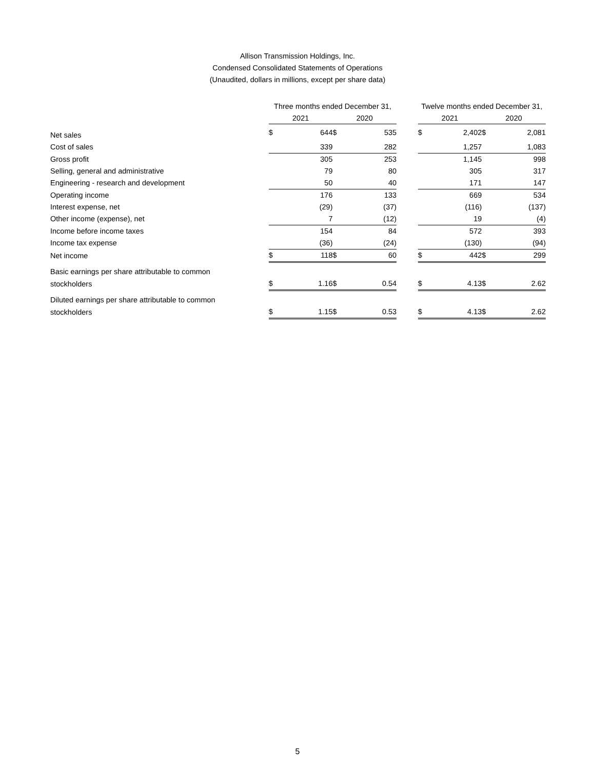Allison Transmission Holdings, Inc.
Condensed Consolidated Statements of Operations
(Unaudited, dollars in millions, except per share data)
| | Three months ended December 31, | | | | | Twelve months ended December 31, | | | |
| --- | --- | --- | --- | --- | --- | --- | --- | --- | --- |
| | 2021 | | 2020 | | | 2021 | | 2020 | |
| Net sales | $ | 644 | $ | 535 | | $ | 2,402 | $ | 2,081 |
| Cost of sales | | 339 | | 282 | | | 1,257 | | 1,083 |
| Gross profit | | 305 | | 253 | | | 1,145 | | 998 |
| Selling, general and administrative | | 79 | | 80 | | | 305 | | 317 |
| Engineering - research and development | | 50 | | 40 | | | 171 | | 147 |
| Operating income | | 176 | | 133 | | | 669 | | 534 |
| Interest expense, net | | (29) | | (37) | | | (116) | | (137) |
| Other income (expense), net | | 7 | | (12) | | | 19 | | (4) |
| Income before income taxes | | 154 | | 84 | | | 572 | | 393 |
| Income tax expense | | (36) | | (24) | | | (130) | | (94) |
| Net income | $ | 118 | $ | 60 | | $ | 442 | $ | 299 |
| Basic earnings per share attributable to common | | | | | | | | | |
| stockholders | $ | 1.16 | $ | 0.54 | | $ | 4.13 | $ | 2.62 |
| Diluted earnings per share attributable to common | | | | | | | | | |
| stockholders | $ | 1.15 | $ | 0.53 | | $ | 4.13 | $ | 2.62 |
5